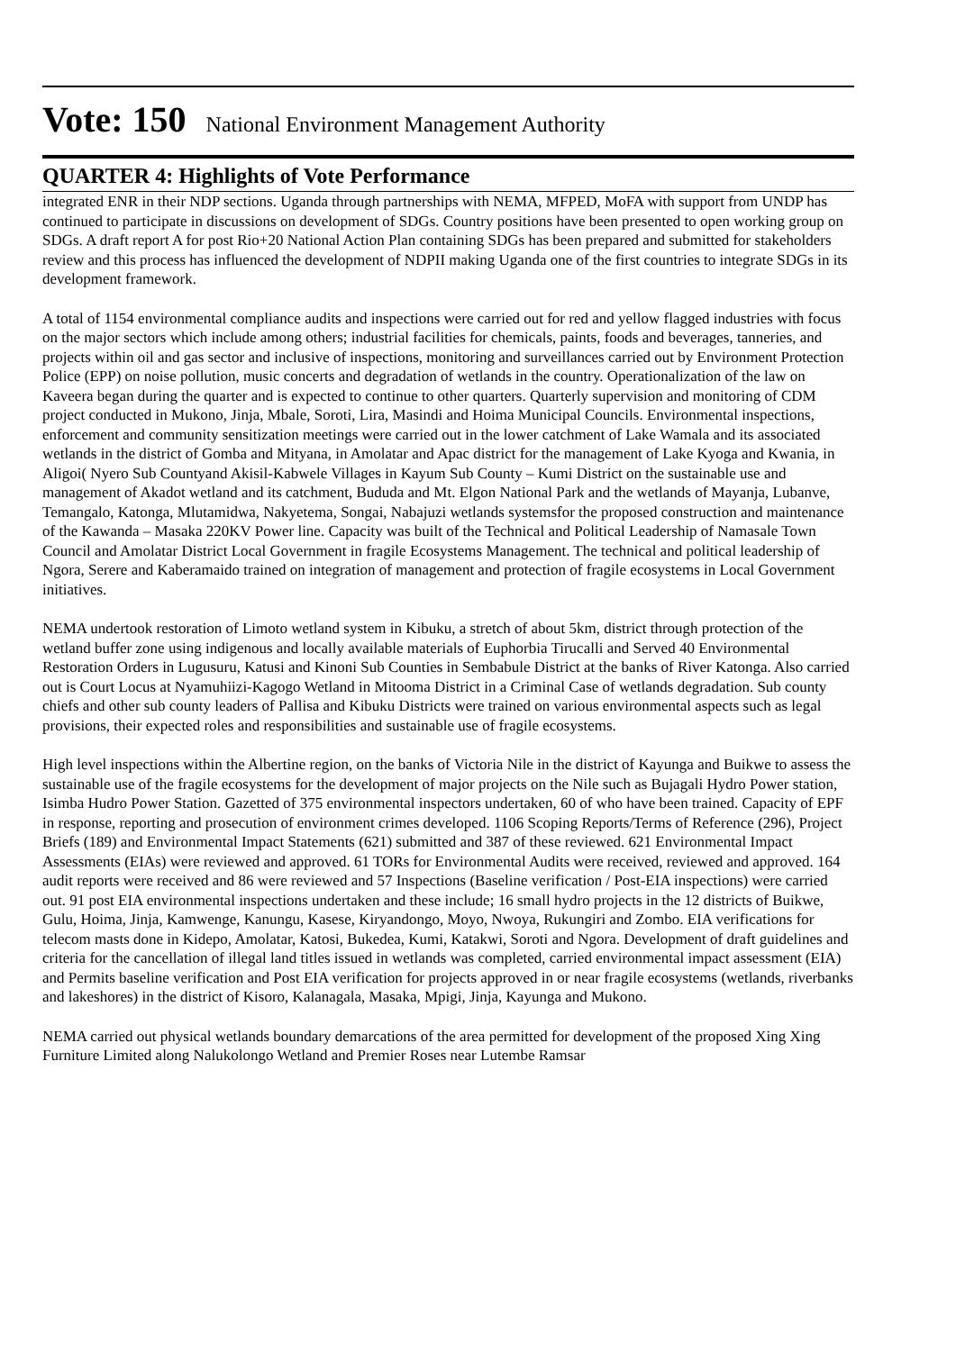Vote: 150 National Environment Management Authority
QUARTER 4: Highlights of Vote Performance
integrated ENR in their NDP sections. Uganda through partnerships with NEMA, MFPED, MoFA with support from UNDP has continued to participate in discussions on development of SDGs. Country positions have been presented to open working group on SDGs. A draft report A for post Rio+20 National Action Plan containing SDGs has been prepared and submitted for stakeholders review and this process has influenced the development of NDPII making Uganda one of the first countries to integrate SDGs in its development framework.
A total of 1154 environmental compliance audits and inspections were carried out for red and yellow flagged industries with focus on the major sectors which include among others; industrial facilities for chemicals, paints, foods and beverages, tanneries, and projects within oil and gas sector and inclusive of inspections, monitoring and surveillances carried out by Environment Protection Police (EPP) on noise pollution, music concerts and degradation of wetlands in the country. Operationalization of the law on Kaveera began during the quarter and is expected to continue to other quarters. Quarterly supervision and monitoring of CDM project conducted in Mukono, Jinja, Mbale, Soroti, Lira, Masindi and Hoima Municipal Councils. Environmental inspections, enforcement and community sensitization meetings were carried out in the lower catchment of Lake Wamala and its associated wetlands in the district of Gomba and Mityana, in Amolatar and Apac district for the management of Lake Kyoga and Kwania, in Aligoi( Nyero Sub Countyand Akisil-Kabwele Villages in Kayum Sub County – Kumi District on the sustainable use and management of Akadot wetland and its catchment, Bududa and Mt. Elgon National Park and the wetlands of Mayanja, Lubanve, Temangalo, Katonga, Mlutamidwa, Nakyetema, Songai, Nabajuzi wetlands systemsfor the proposed construction and maintenance of the Kawanda – Masaka 220KV Power line. Capacity was built of the Technical and Political Leadership of Namasale Town Council and Amolatar District Local Government in fragile Ecosystems Management. The technical and political leadership of Ngora, Serere and Kaberamaido trained on integration of management and protection of fragile ecosystems in Local Government initiatives.
NEMA undertook restoration of Limoto wetland system in Kibuku, a stretch of about 5km, district through protection of the wetland buffer zone using indigenous and locally available materials of Euphorbia Tirucalli and Served 40 Environmental Restoration Orders in Lugusuru, Katusi and Kinoni Sub Counties in Sembabule District at the banks of River Katonga. Also carried out is Court Locus at Nyamuhiizi-Kagogo Wetland in Mitooma District in a Criminal Case of wetlands degradation. Sub county chiefs and other sub county leaders of Pallisa and Kibuku Districts were trained on various environmental aspects such as legal provisions, their expected roles and responsibilities and sustainable use of fragile ecosystems.
High level inspections within the Albertine region, on the banks of Victoria Nile in the district of Kayunga and Buikwe to assess the sustainable use of the fragile ecosystems for the development of major projects on the Nile such as Bujagali Hydro Power station, Isimba Hudro Power Station. Gazetted of 375 environmental inspectors undertaken, 60 of who have been trained. Capacity of EPF in response, reporting and prosecution of environment crimes developed. 1106 Scoping Reports/Terms of Reference (296), Project Briefs (189) and Environmental Impact Statements (621) submitted and 387 of these reviewed. 621 Environmental Impact Assessments (EIAs) were reviewed and approved. 61 TORs for Environmental Audits were received, reviewed and approved. 164 audit reports were received and 86 were reviewed and 57 Inspections (Baseline verification / Post-EIA inspections) were carried out. 91 post EIA environmental inspections undertaken and these include; 16 small hydro projects in the 12 districts of Buikwe, Gulu, Hoima, Jinja, Kamwenge, Kanungu, Kasese, Kiryandongo, Moyo, Nwoya, Rukungiri and Zombo. EIA verifications for telecom masts done in Kidepo, Amolatar, Katosi, Bukedea, Kumi, Katakwi, Soroti and Ngora. Development of draft guidelines and criteria for the cancellation of illegal land titles issued in wetlands was completed, carried environmental impact assessment (EIA) and Permits baseline verification and Post EIA verification for projects approved in or near fragile ecosystems (wetlands, riverbanks and lakeshores) in the district of Kisoro, Kalanagala, Masaka, Mpigi, Jinja, Kayunga and Mukono.
NEMA carried out physical wetlands boundary demarcations of the area permitted for development of the proposed Xing Xing Furniture Limited along Nalukolongo Wetland and Premier Roses near Lutembe Ramsar